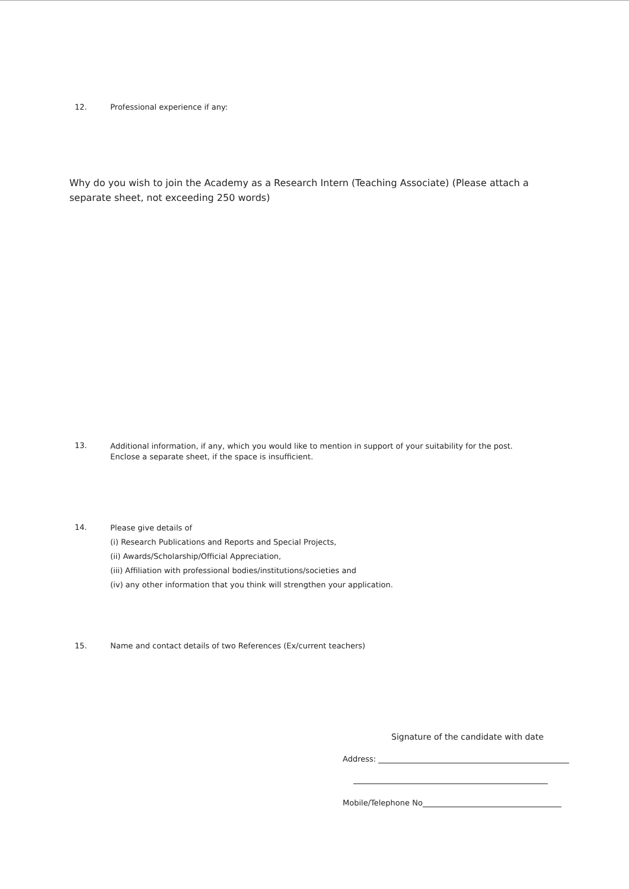12. Professional experience if any:
Why do you wish to join the Academy as a Research Intern (Teaching Associate) (Please attach a separate sheet, not exceeding 250 words)
13.
Additional information, if any, which you would like to mention in support of your suitability for the post.
Enclose a separate sheet, if the space is insufficient.
14.
Please give details of
(i) Research Publications and Reports and Special Projects,
(ii) Awards/Scholarship/Official Appreciation,
(iii) Affiliation with professional bodies/institutions/societies and
(iv) any other information that you think will strengthen your application.
15. Name and contact details of two References (Ex/current teachers)
Signature of the candidate with date
Address:
Mobile/Telephone No